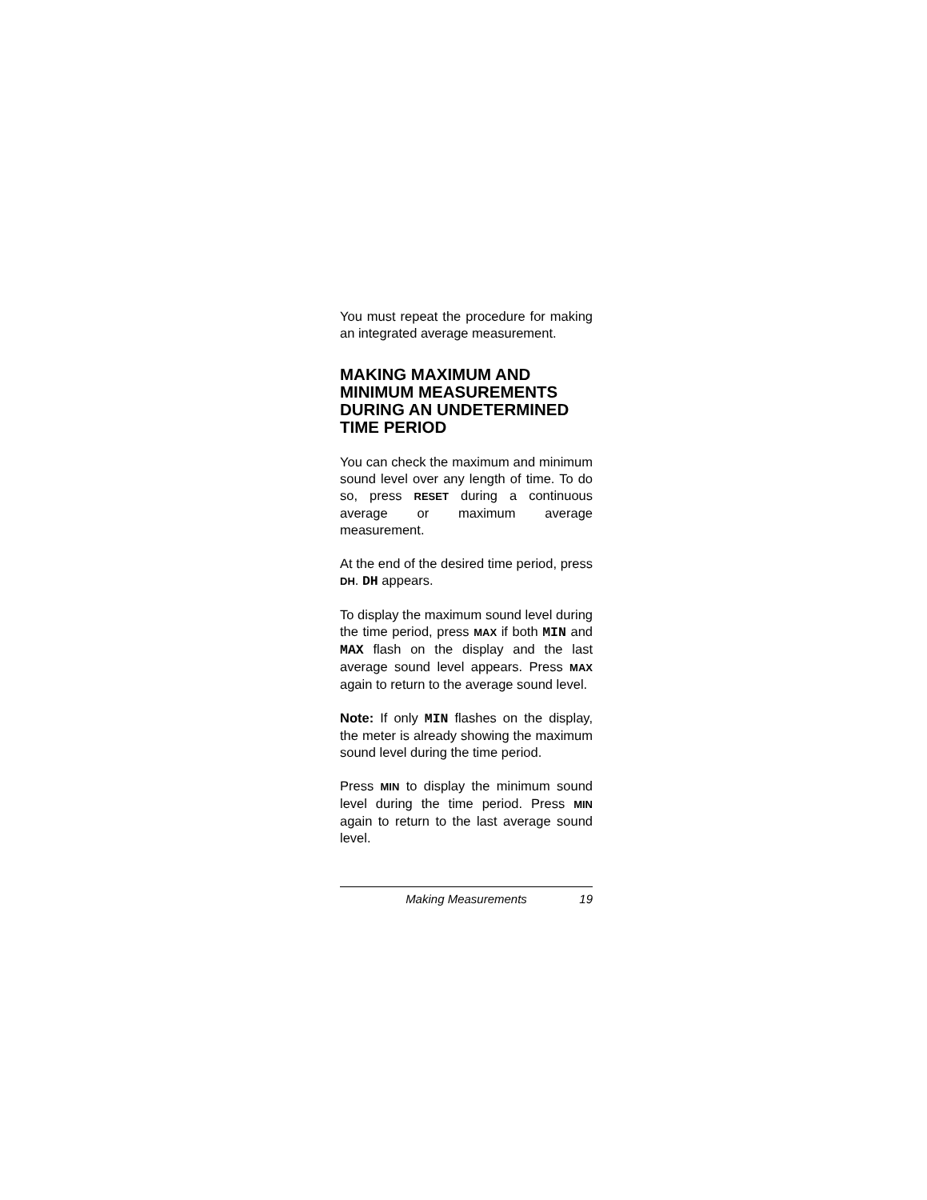You must repeat the procedure for making an integrated average measurement.
MAKING MAXIMUM AND MINIMUM MEASUREMENTS DURING AN UNDETERMINED TIME PERIOD
You can check the maximum and minimum sound level over any length of time. To do so, press RESET during a continuous average or maximum average measurement.
At the end of the desired time period, press DH. DH appears.
To display the maximum sound level during the time period, press MAX if both MIN and MAX flash on the display and the last average sound level appears. Press MAX again to return to the average sound level.
Note: If only MIN flashes on the display, the meter is already showing the maximum sound level during the time period.
Press MIN to display the minimum sound level during the time period. Press MIN again to return to the last average sound level.
Making Measurements 19